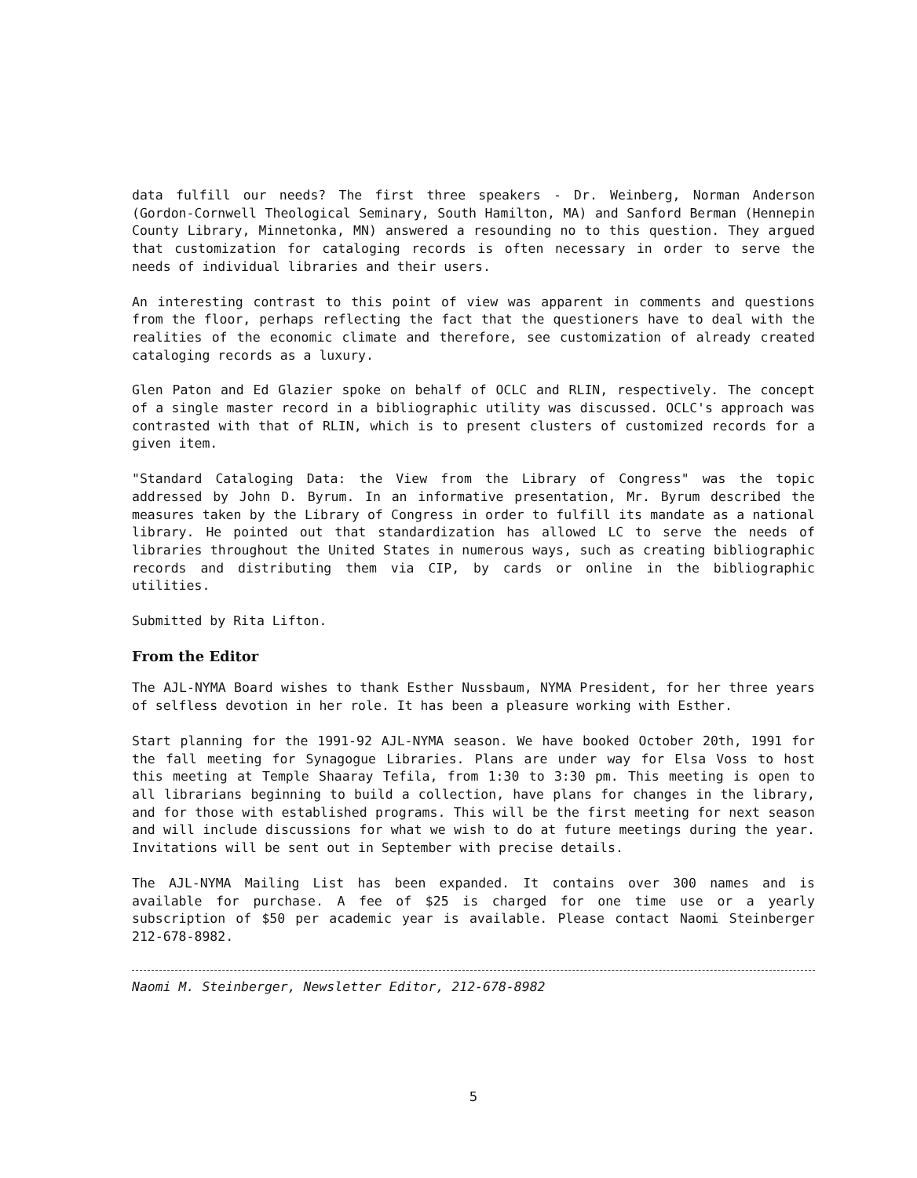data fulfill our needs? The first three speakers - Dr. Weinberg, Norman Anderson (Gordon-Cornwell Theological Seminary, South Hamilton, MA) and Sanford Berman (Hennepin County Library, Minnetonka, MN) answered a resounding no to this question. They argued that customization for cataloging records is often necessary in order to serve the needs of individual libraries and their users.
An interesting contrast to this point of view was apparent in comments and questions from the floor, perhaps reflecting the fact that the questioners have to deal with the realities of the economic climate and therefore, see customization of already created cataloging records as a luxury.
Glen Paton and Ed Glazier spoke on behalf of OCLC and RLIN, respectively. The concept of a single master record in a bibliographic utility was discussed. OCLC's approach was contrasted with that of RLIN, which is to present clusters of customized records for a given item.
"Standard Cataloging Data: the View from the Library of Congress" was the topic addressed by John D. Byrum. In an informative presentation, Mr. Byrum described the measures taken by the Library of Congress in order to fulfill its mandate as a national library. He pointed out that standardization has allowed LC to serve the needs of libraries throughout the United States in numerous ways, such as creating bibliographic records and distributing them via CIP, by cards or online in the bibliographic utilities.
Submitted by Rita Lifton.
From the Editor
The AJL-NYMA Board wishes to thank Esther Nussbaum, NYMA President, for her three years of selfless devotion in her role. It has been a pleasure working with Esther.
Start planning for the 1991-92 AJL-NYMA season. We have booked October 20th, 1991 for the fall meeting for Synagogue Libraries. Plans are under way for Elsa Voss to host this meeting at Temple Shaaray Tefila, from 1:30 to 3:30 pm. This meeting is open to all librarians beginning to build a collection, have plans for changes in the library, and for those with established programs. This will be the first meeting for next season and will include discussions for what we wish to do at future meetings during the year. Invitations will be sent out in September with precise details.
The AJL-NYMA Mailing List has been expanded. It contains over 300 names and is available for purchase. A fee of $25 is charged for one time use or a yearly subscription of $50 per academic year is available. Please contact Naomi Steinberger 212-678-8982.
Naomi M. Steinberger, Newsletter Editor, 212-678-8982
5